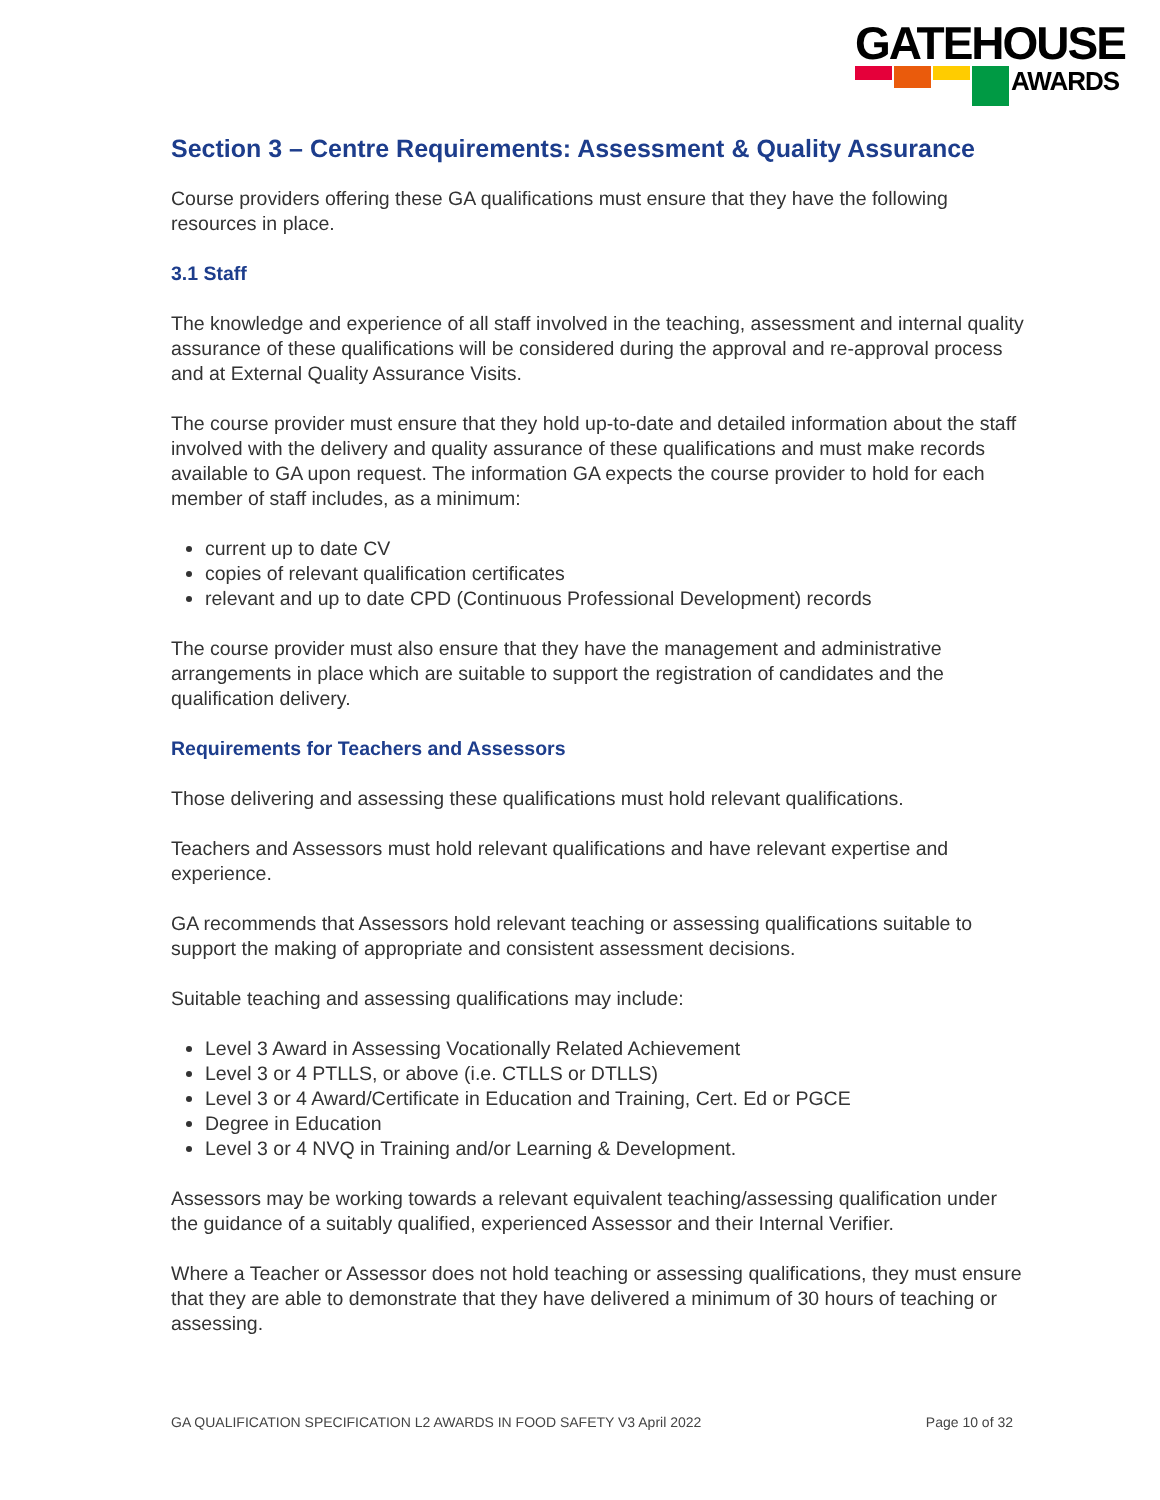GATEHOUSE
AWARDS
Section 3 – Centre Requirements: Assessment & Quality Assurance
Course providers offering these GA qualifications must ensure that they have the following resources in place.
3.1 Staff
The knowledge and experience of all staff involved in the teaching, assessment and internal quality assurance of these qualifications will be considered during the approval and re-approval process and at External Quality Assurance Visits.
The course provider must ensure that they hold up-to-date and detailed information about the staff involved with the delivery and quality assurance of these qualifications and must make records available to GA upon request. The information GA expects the course provider to hold for each member of staff includes, as a minimum:
current up to date CV
copies of relevant qualification certificates
relevant and up to date CPD (Continuous Professional Development) records
The course provider must also ensure that they have the management and administrative arrangements in place which are suitable to support the registration of candidates and the qualification delivery.
Requirements for Teachers and Assessors
Those delivering and assessing these qualifications must hold relevant qualifications.
Teachers and Assessors must hold relevant qualifications and have relevant expertise and experience.
GA recommends that Assessors hold relevant teaching or assessing qualifications suitable to support the making of appropriate and consistent assessment decisions.
Suitable teaching and assessing qualifications may include:
Level 3 Award in Assessing Vocationally Related Achievement
Level 3 or 4 PTLLS, or above (i.e. CTLLS or DTLLS)
Level 3 or 4 Award/Certificate in Education and Training, Cert. Ed or PGCE
Degree in Education
Level 3 or 4 NVQ in Training and/or Learning & Development.
Assessors may be working towards a relevant equivalent teaching/assessing qualification under the guidance of a suitably qualified, experienced Assessor and their Internal Verifier.
Where a Teacher or Assessor does not hold teaching or assessing qualifications, they must ensure that they are able to demonstrate that they have delivered a minimum of 30 hours of teaching or assessing.
GA QUALIFICATION SPECIFICATION L2 AWARDS IN FOOD SAFETY V3 April 2022 Page 10 of 32